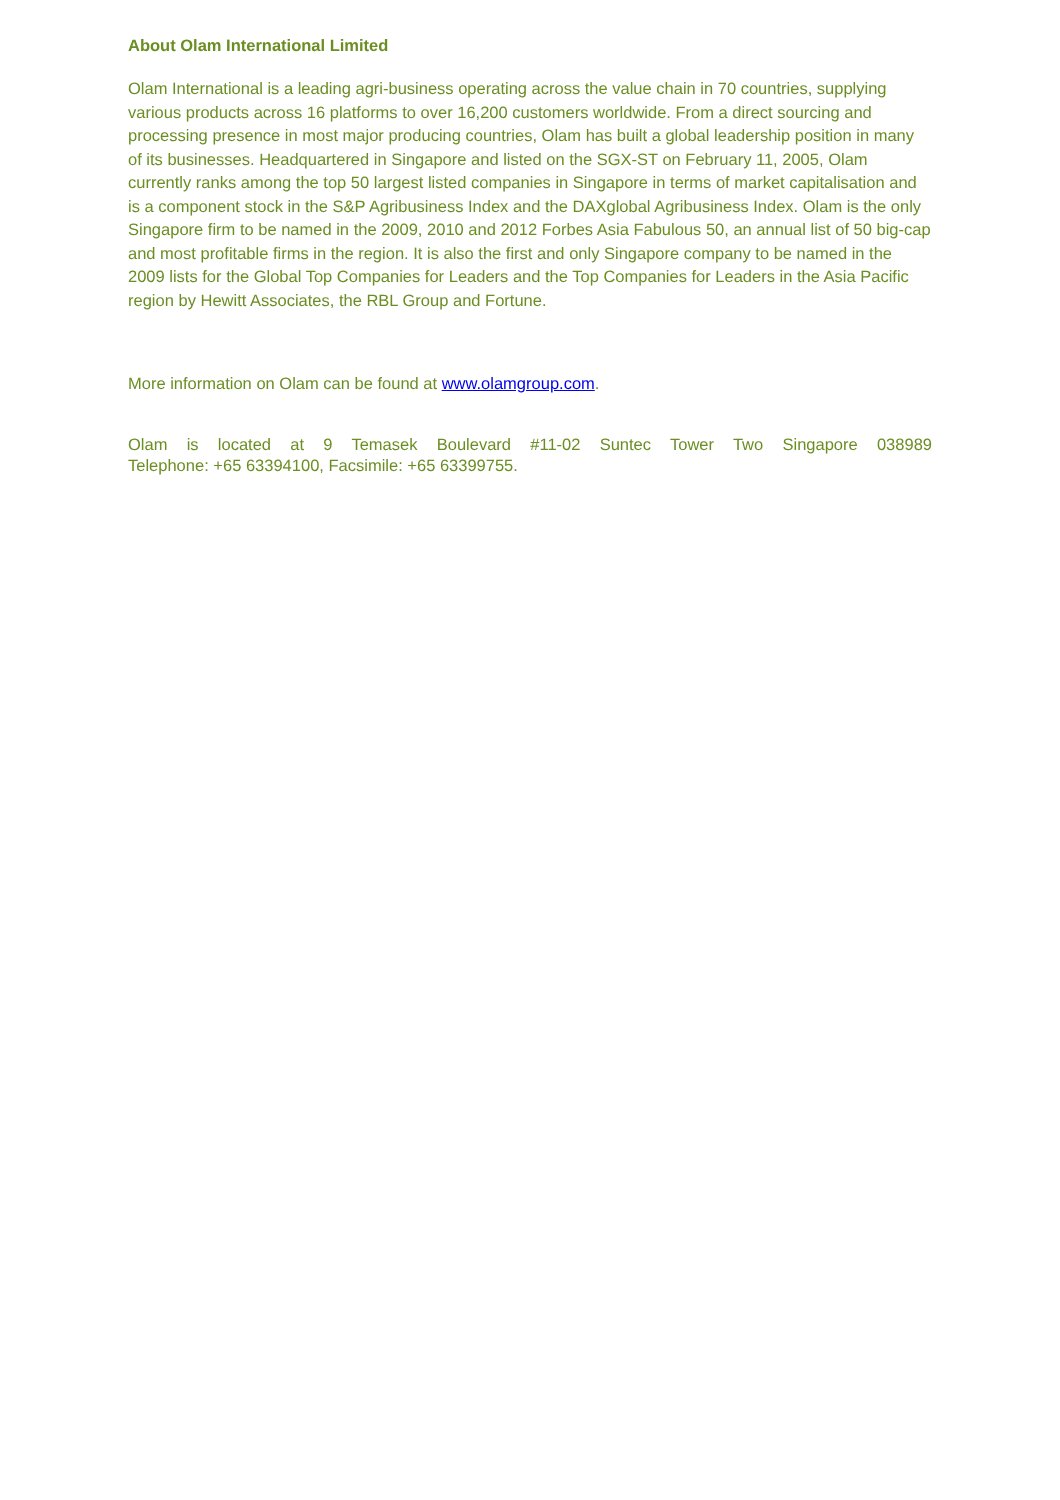About Olam International Limited
Olam International is a leading agri-business operating across the value chain in 70 countries, supplying various products across 16 platforms to over 16,200 customers worldwide. From a direct sourcing and processing presence in most major producing countries, Olam has built a global leadership position in many of its businesses. Headquartered in Singapore and listed on the SGX-ST on February 11, 2005, Olam currently ranks among the top 50 largest listed companies in Singapore in terms of market capitalisation and is a component stock in the S&P Agribusiness Index and the DAXglobal Agribusiness Index. Olam is the only Singapore firm to be named in the 2009, 2010 and 2012 Forbes Asia Fabulous 50, an annual list of 50 big-cap and most profitable firms in the region. It is also the first and only Singapore company to be named in the 2009 lists for the Global Top Companies for Leaders and the Top Companies for Leaders in the Asia Pacific region by Hewitt Associates, the RBL Group and Fortune.
More information on Olam can be found at www.olamgroup.com.
Olam is located at 9 Temasek Boulevard #11-02 Suntec Tower Two Singapore 038989
Telephone: +65 63394100, Facsimile: +65 63399755.